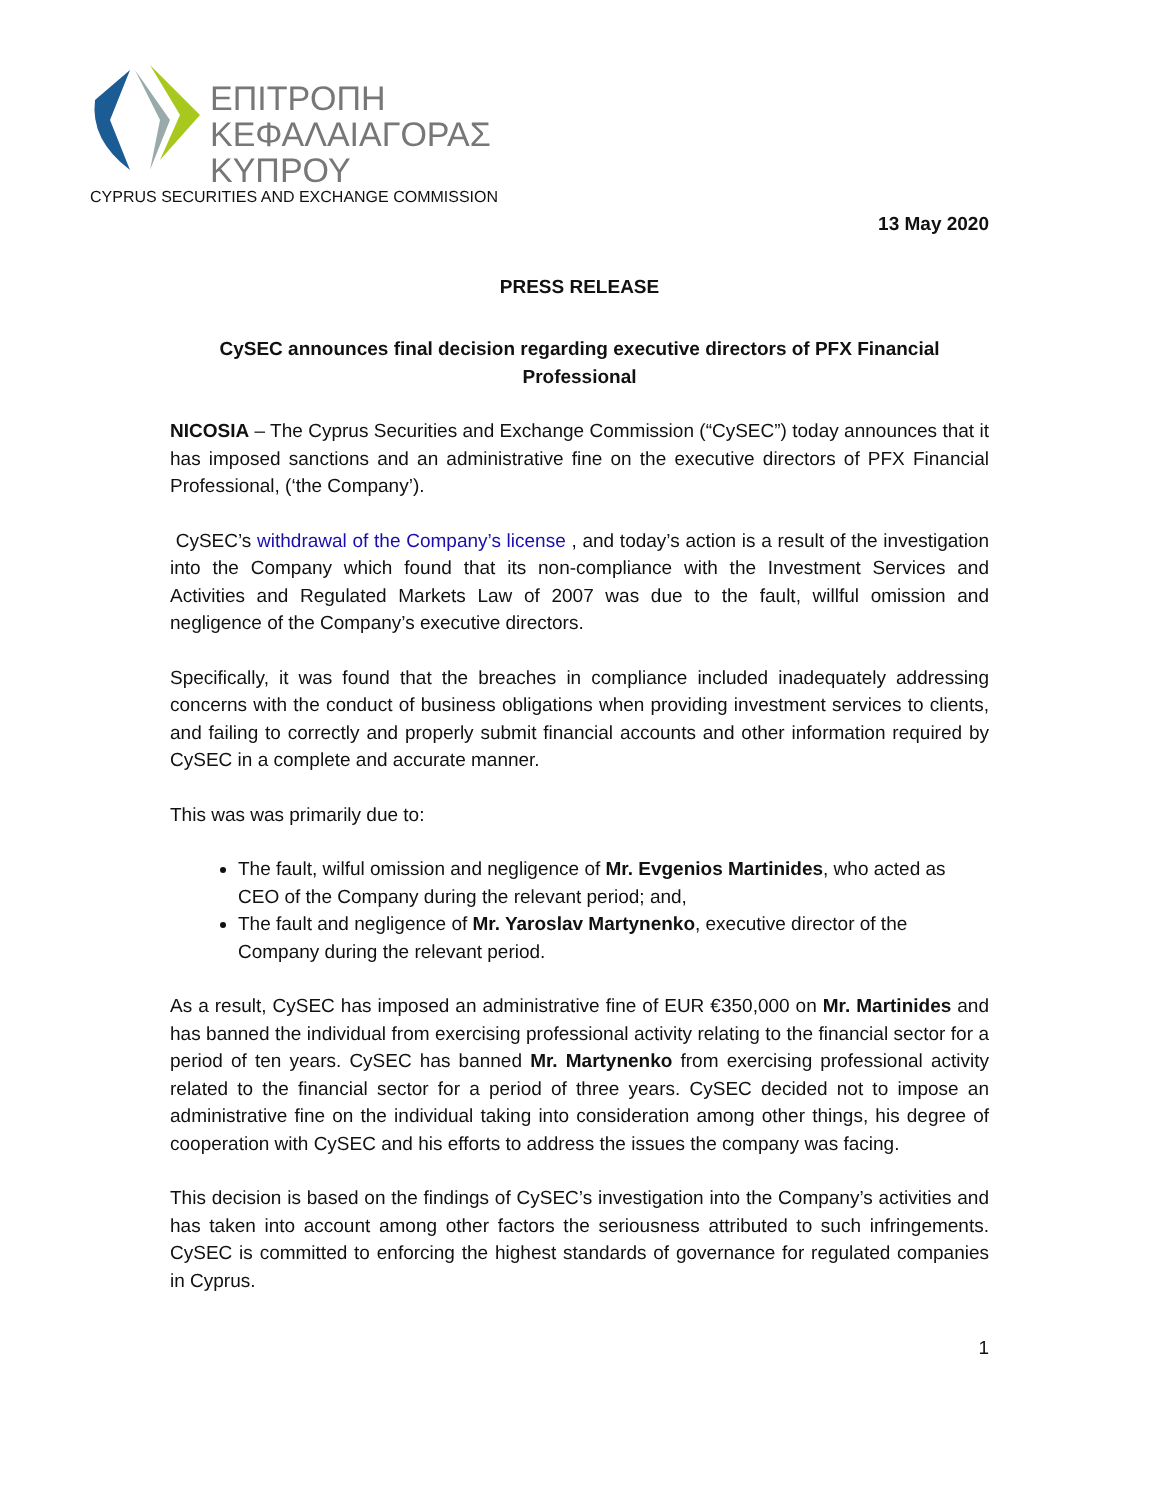ΕΠΙΤΡΟΠΗ
ΚΕΦΑΛΑΙΑΓΟΡΑΣ
ΚΥΠΡΟΥ
CYPRUS SECURITIES AND EXCHANGE COMMISSION
13 May 2020
PRESS RELEASE
CySEC announces final decision regarding executive directors of PFX Financial Professional
NICOSIA – The Cyprus Securities and Exchange Commission (“CySEC”) today announces that it has imposed sanctions and an administrative fine on the executive directors of PFX Financial Professional, (‘the Company’).
CySEC’s withdrawal of the Company’s license , and today’s action is a result of the investigation into the Company which found that its non-compliance with the Investment Services and Activities and Regulated Markets Law of 2007 was due to the fault, willful omission and negligence of the Company’s executive directors.
Specifically, it was found that the breaches in compliance included inadequately addressing concerns with the conduct of business obligations when providing investment services to clients, and failing to correctly and properly submit financial accounts and other information required by CySEC in a complete and accurate manner.
This was was primarily due to:
The fault, wilful omission and negligence of Mr. Evgenios Martinides, who acted as CEO of the Company during the relevant period; and,
The fault and negligence of Mr. Yaroslav Martynenko, executive director of the Company during the relevant period.
As a result, CySEC has imposed an administrative fine of EUR €350,000 on Mr. Martinides and has banned the individual from exercising professional activity relating to the financial sector for a period of ten years. CySEC has banned Mr. Martynenko from exercising professional activity related to the financial sector for a period of three years. CySEC decided not to impose an administrative fine on the individual taking into consideration among other things, his degree of cooperation with CySEC and his efforts to address the issues the company was facing.
This decision is based on the findings of CySEC’s investigation into the Company’s activities and has taken into account among other factors the seriousness attributed to such infringements. CySEC is committed to enforcing the highest standards of governance for regulated companies in Cyprus.
1